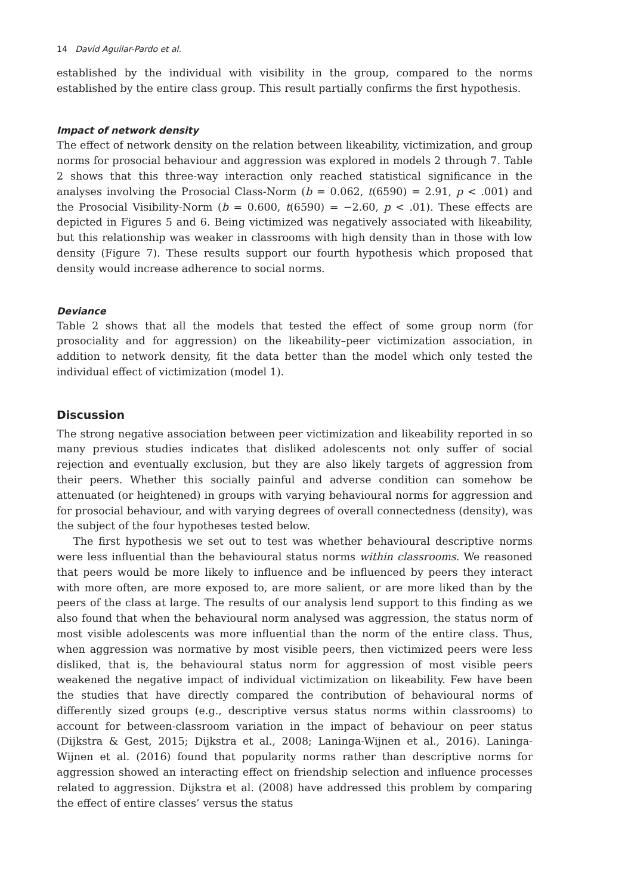14 David Aguilar-Pardo et al.
established by the individual with visibility in the group, compared to the norms established by the entire class group. This result partially confirms the first hypothesis.
Impact of network density
The effect of network density on the relation between likeability, victimization, and group norms for prosocial behaviour and aggression was explored in models 2 through 7. Table 2 shows that this three-way interaction only reached statistical significance in the analyses involving the Prosocial Class-Norm (b = 0.062, t(6590) = 2.91, p < .001) and the Prosocial Visibility-Norm (b = 0.600, t(6590) = −2.60, p < .01). These effects are depicted in Figures 5 and 6. Being victimized was negatively associated with likeability, but this relationship was weaker in classrooms with high density than in those with low density (Figure 7). These results support our fourth hypothesis which proposed that density would increase adherence to social norms.
Deviance
Table 2 shows that all the models that tested the effect of some group norm (for prosociality and for aggression) on the likeability–peer victimization association, in addition to network density, fit the data better than the model which only tested the individual effect of victimization (model 1).
Discussion
The strong negative association between peer victimization and likeability reported in so many previous studies indicates that disliked adolescents not only suffer of social rejection and eventually exclusion, but they are also likely targets of aggression from their peers. Whether this socially painful and adverse condition can somehow be attenuated (or heightened) in groups with varying behavioural norms for aggression and for prosocial behaviour, and with varying degrees of overall connectedness (density), was the subject of the four hypotheses tested below.
The first hypothesis we set out to test was whether behavioural descriptive norms were less influential than the behavioural status norms within classrooms. We reasoned that peers would be more likely to influence and be influenced by peers they interact with more often, are more exposed to, are more salient, or are more liked than by the peers of the class at large. The results of our analysis lend support to this finding as we also found that when the behavioural norm analysed was aggression, the status norm of most visible adolescents was more influential than the norm of the entire class. Thus, when aggression was normative by most visible peers, then victimized peers were less disliked, that is, the behavioural status norm for aggression of most visible peers weakened the negative impact of individual victimization on likeability. Few have been the studies that have directly compared the contribution of behavioural norms of differently sized groups (e.g., descriptive versus status norms within classrooms) to account for between-classroom variation in the impact of behaviour on peer status (Dijkstra & Gest, 2015; Dijkstra et al., 2008; Laninga-Wijnen et al., 2016). Laninga-Wijnen et al. (2016) found that popularity norms rather than descriptive norms for aggression showed an interacting effect on friendship selection and influence processes related to aggression. Dijkstra et al. (2008) have addressed this problem by comparing the effect of entire classes’ versus the status